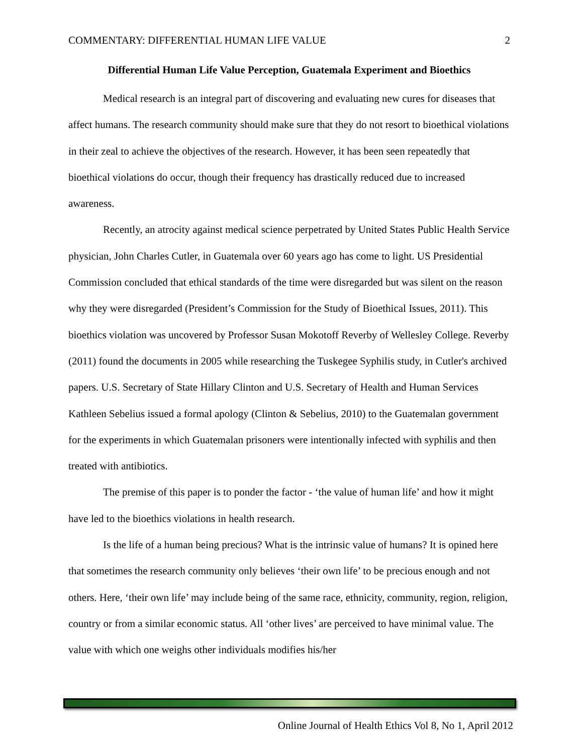COMMENTARY: DIFFERENTIAL HUMAN LIFE VALUE 2
Differential Human Life Value Perception, Guatemala Experiment and Bioethics
Medical research is an integral part of discovering and evaluating new cures for diseases that affect humans. The research community should make sure that they do not resort to bioethical violations in their zeal to achieve the objectives of the research. However, it has been seen repeatedly that bioethical violations do occur, though their frequency has drastically reduced due to increased awareness.
Recently, an atrocity against medical science perpetrated by United States Public Health Service physician, John Charles Cutler, in Guatemala over 60 years ago has come to light. US Presidential Commission concluded that ethical standards of the time were disregarded but was silent on the reason why they were disregarded (President’s Commission for the Study of Bioethical Issues, 2011). This bioethics violation was uncovered by Professor Susan Mokotoff Reverby of Wellesley College. Reverby (2011) found the documents in 2005 while researching the Tuskegee Syphilis study, in Cutler's archived papers. U.S. Secretary of State Hillary Clinton and U.S. Secretary of Health and Human Services Kathleen Sebelius issued a formal apology (Clinton & Sebelius, 2010) to the Guatemalan government for the experiments in which Guatemalan prisoners were intentionally infected with syphilis and then treated with antibiotics.
The premise of this paper is to ponder the factor - ‘the value of human life’ and how it might have led to the bioethics violations in health research.
Is the life of a human being precious? What is the intrinsic value of humans? It is opined here that sometimes the research community only believes ‘their own life’ to be precious enough and not others. Here, ‘their own life’ may include being of the same race, ethnicity, community, region, religion, country or from a similar economic status. All ‘other lives’ are perceived to have minimal value. The value with which one weighs other individuals modifies his/her
Online Journal of Health Ethics Vol 8, No 1, April 2012